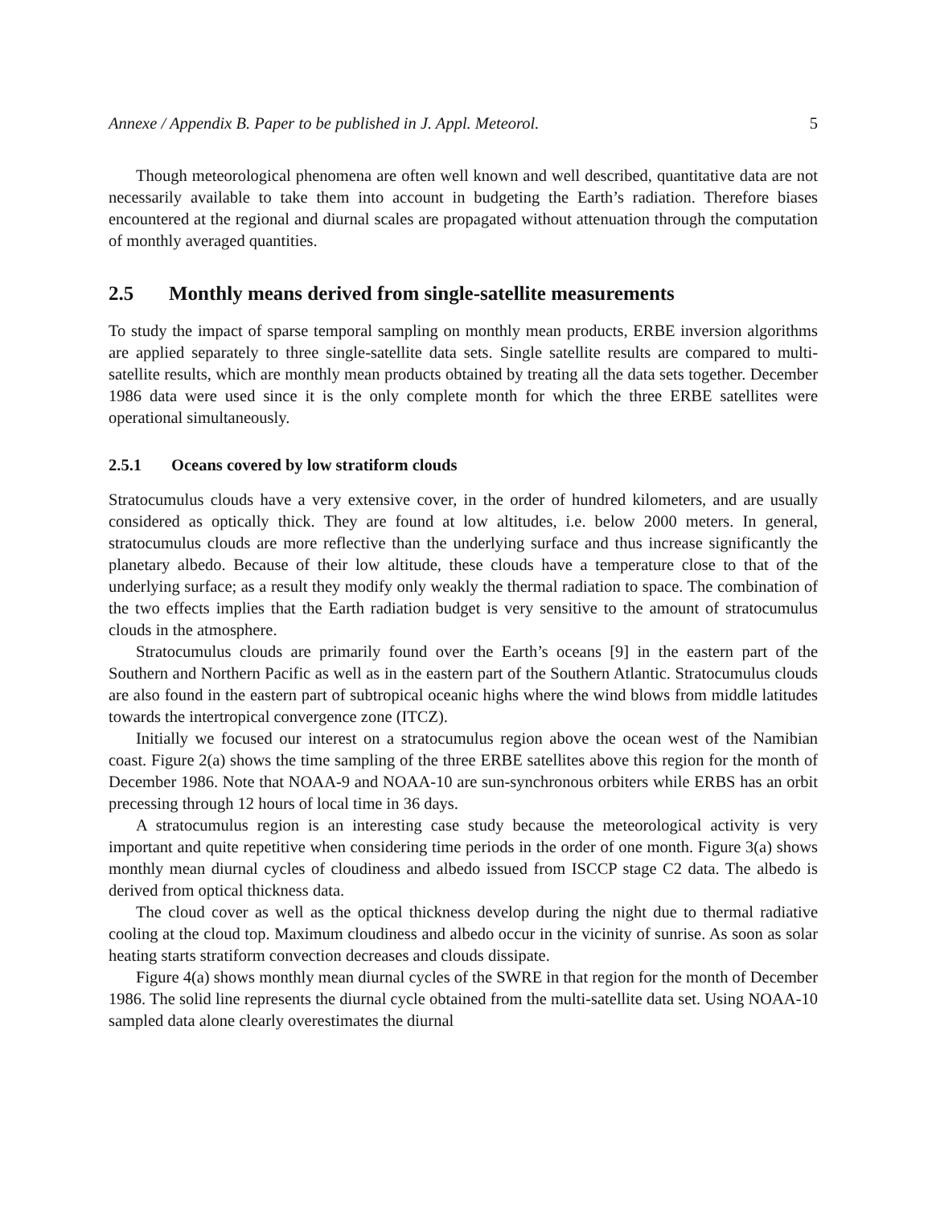Annexe / Appendix B. Paper to be published in J. Appl. Meteorol. 5
Though meteorological phenomena are often well known and well described, quantitative data are not necessarily available to take them into account in budgeting the Earth’s radiation. Therefore biases encountered at the regional and diurnal scales are propagated without attenuation through the computation of monthly averaged quantities.
2.5 Monthly means derived from single-satellite measurements
To study the impact of sparse temporal sampling on monthly mean products, ERBE inversion algorithms are applied separately to three single-satellite data sets. Single satellite results are compared to multi-satellite results, which are monthly mean products obtained by treating all the data sets together. December 1986 data were used since it is the only complete month for which the three ERBE satellites were operational simultaneously.
2.5.1 Oceans covered by low stratiform clouds
Stratocumulus clouds have a very extensive cover, in the order of hundred kilometers, and are usually considered as optically thick. They are found at low altitudes, i.e. below 2000 meters. In general, stratocumulus clouds are more reflective than the underlying surface and thus increase significantly the planetary albedo. Because of their low altitude, these clouds have a temperature close to that of the underlying surface; as a result they modify only weakly the thermal radiation to space. The combination of the two effects implies that the Earth radiation budget is very sensitive to the amount of stratocumulus clouds in the atmosphere.
Stratocumulus clouds are primarily found over the Earth’s oceans [9] in the eastern part of the Southern and Northern Pacific as well as in the eastern part of the Southern Atlantic. Stratocumulus clouds are also found in the eastern part of subtropical oceanic highs where the wind blows from middle latitudes towards the intertropical convergence zone (ITCZ).
Initially we focused our interest on a stratocumulus region above the ocean west of the Namibian coast. Figure 2(a) shows the time sampling of the three ERBE satellites above this region for the month of December 1986. Note that NOAA-9 and NOAA-10 are sun-synchronous orbiters while ERBS has an orbit precessing through 12 hours of local time in 36 days.
A stratocumulus region is an interesting case study because the meteorological activity is very important and quite repetitive when considering time periods in the order of one month. Figure 3(a) shows monthly mean diurnal cycles of cloudiness and albedo issued from ISCCP stage C2 data. The albedo is derived from optical thickness data.
The cloud cover as well as the optical thickness develop during the night due to thermal radiative cooling at the cloud top. Maximum cloudiness and albedo occur in the vicinity of sunrise. As soon as solar heating starts stratiform convection decreases and clouds dissipate.
Figure 4(a) shows monthly mean diurnal cycles of the SWRE in that region for the month of December 1986. The solid line represents the diurnal cycle obtained from the multi-satellite data set. Using NOAA-10 sampled data alone clearly overestimates the diurnal